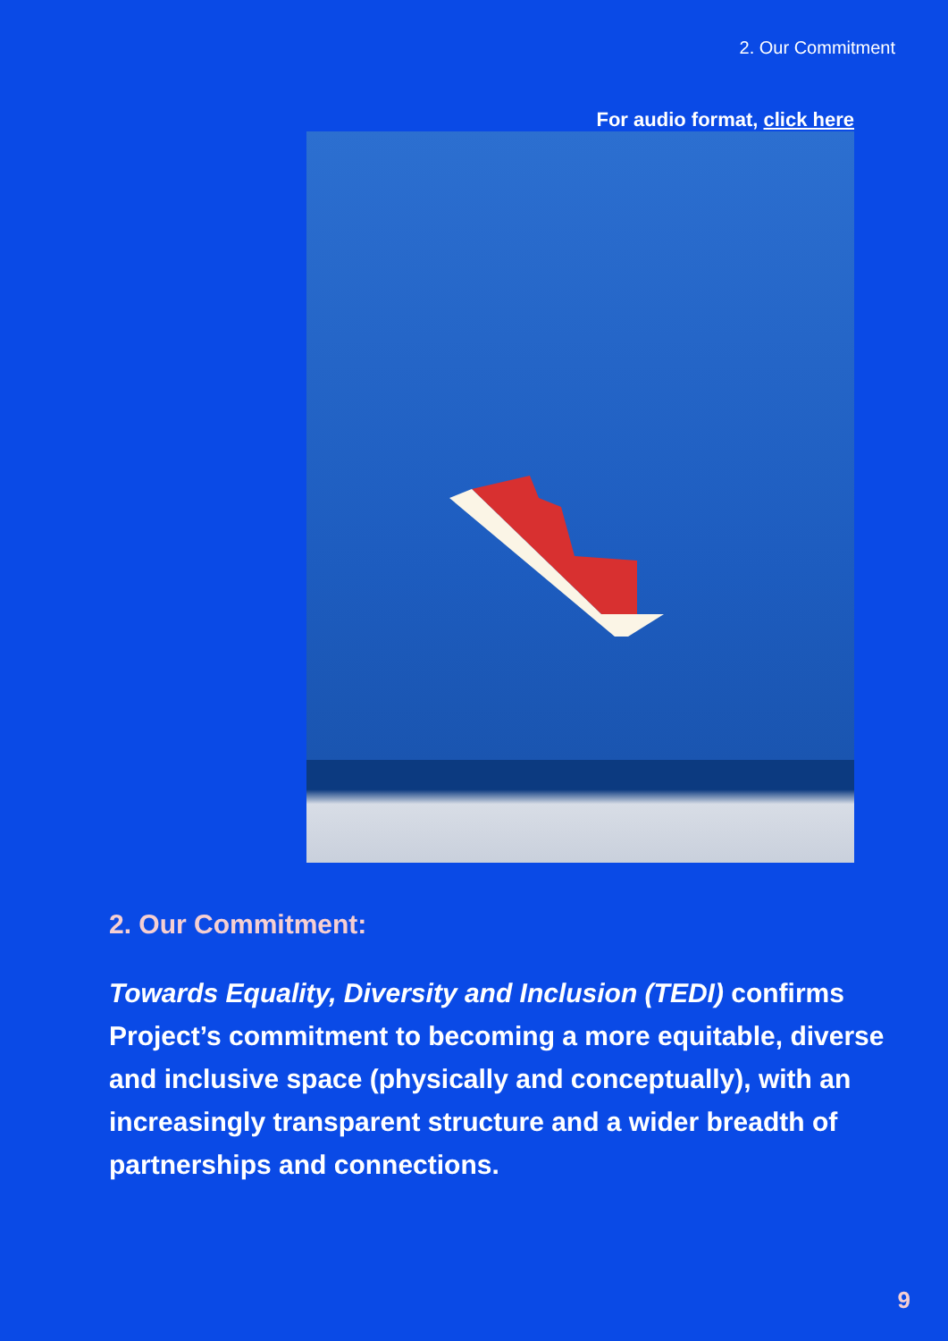2. Our Commitment
For audio format, click here
2. Our Commitment:
Towards Equality, Diversity and Inclusion (TEDI) confirms Project’s commitment to becoming a more equitable, diverse and inclusive space (physically and conceptually), with an increasingly transparent structure and a wider breadth of partnerships and connections.
9